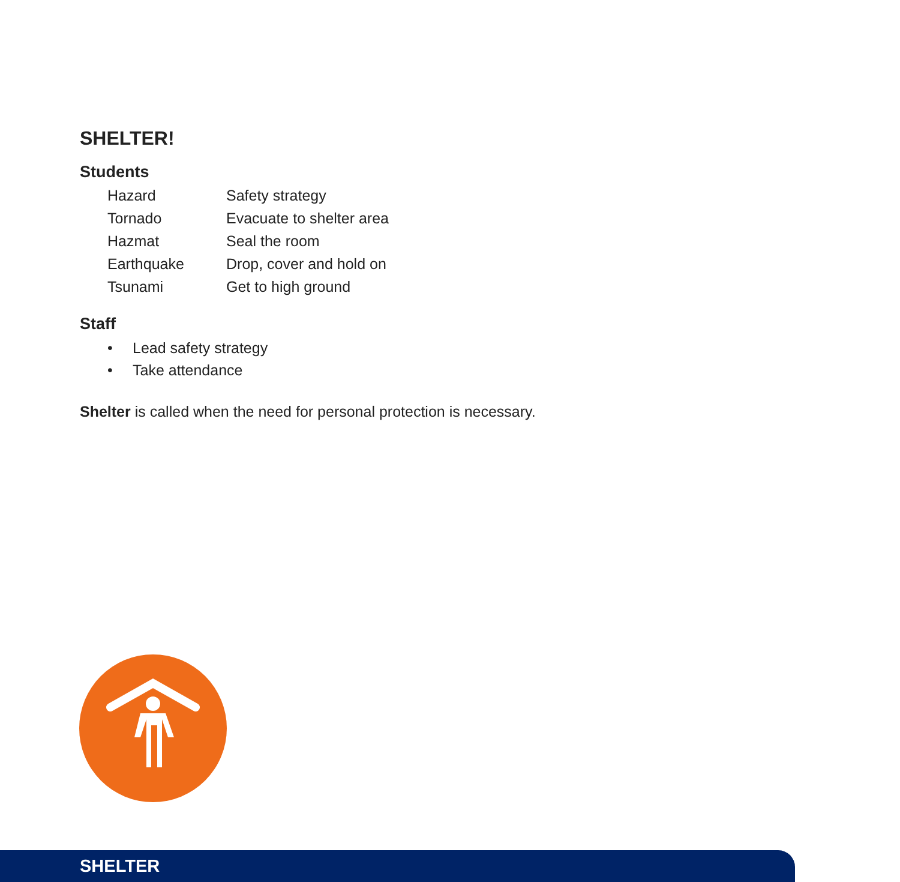SHELTER!
Students
| Hazard | Safety strategy |
| Tornado | Evacuate to shelter area |
| Hazmat | Seal the room |
| Earthquake | Drop, cover and hold on |
| Tsunami | Get to high ground |
Staff
• Lead safety strategy
• Take attendance
Shelter is called when the need for personal protection is necessary.
SHELTER